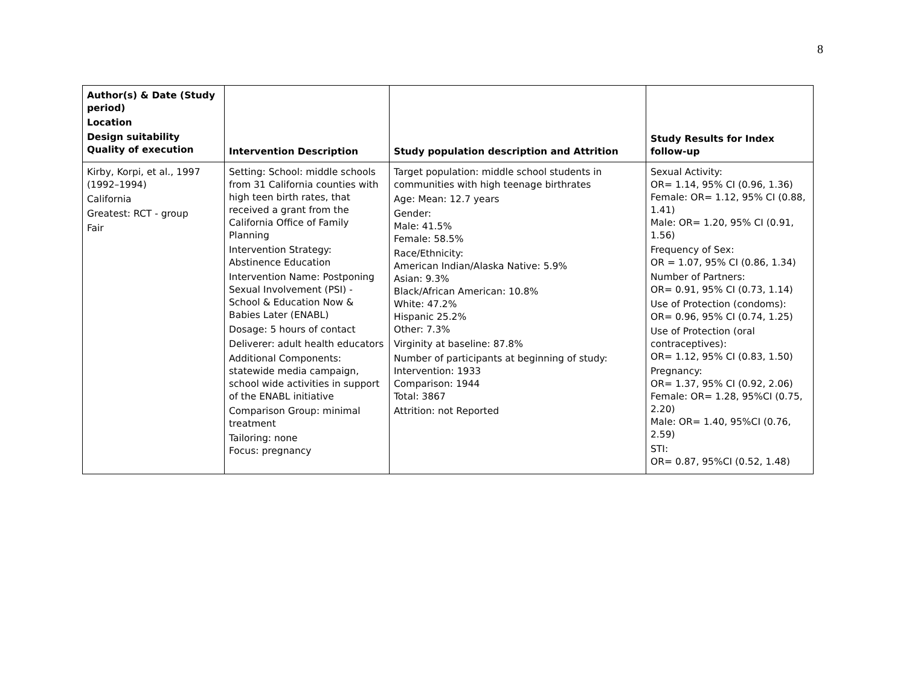8
| Author(s) & Date (Study period) Location Design suitability Quality of execution | Intervention Description | Study population description and Attrition | Study Results for Index follow-up |
| --- | --- | --- | --- |
| Kirby, Korpi, et al., 1997 (1992–1994) California Greatest: RCT - group Fair | Setting: School: middle schools from 31 California counties with high teen birth rates, that received a grant from the California Office of Family Planning Intervention Strategy: Abstinence Education Intervention Name: Postponing Sexual Involvement (PSI) - School & Education Now & Babies Later (ENABL) Dosage: 5 hours of contact Deliverer: adult health educators Additional Components: statewide media campaign, school wide activities in support of the ENABL initiative Comparison Group: minimal treatment Tailoring: none Focus: pregnancy | Target population: middle school students in communities with high teenage birthrates Age: Mean: 12.7 years Gender: Male: 41.5% Female: 58.5% Race/Ethnicity: American Indian/Alaska Native: 5.9% Asian: 9.3% Black/African American: 10.8% White: 47.2% Hispanic 25.2% Other: 7.3% Virginity at baseline: 87.8% Number of participants at beginning of study: Intervention: 1933 Comparison: 1944 Total: 3867 Attrition: not Reported | Sexual Activity: OR= 1.14, 95% CI (0.96, 1.36) Female: OR= 1.12, 95% CI (0.88, 1.41) Male: OR= 1.20, 95% CI (0.91, 1.56) Frequency of Sex: OR = 1.07, 95% CI (0.86, 1.34) Number of Partners: OR= 0.91, 95% CI (0.73, 1.14) Use of Protection (condoms): OR= 0.96, 95% CI (0.74, 1.25) Use of Protection (oral contraceptives): OR= 1.12, 95% CI (0.83, 1.50) Pregnancy: OR= 1.37, 95% CI (0.92, 2.06) Female: OR= 1.28, 95%CI (0.75, 2.20) Male: OR= 1.40, 95%CI (0.76, 2.59) STI: OR= 0.87, 95%CI (0.52, 1.48) |